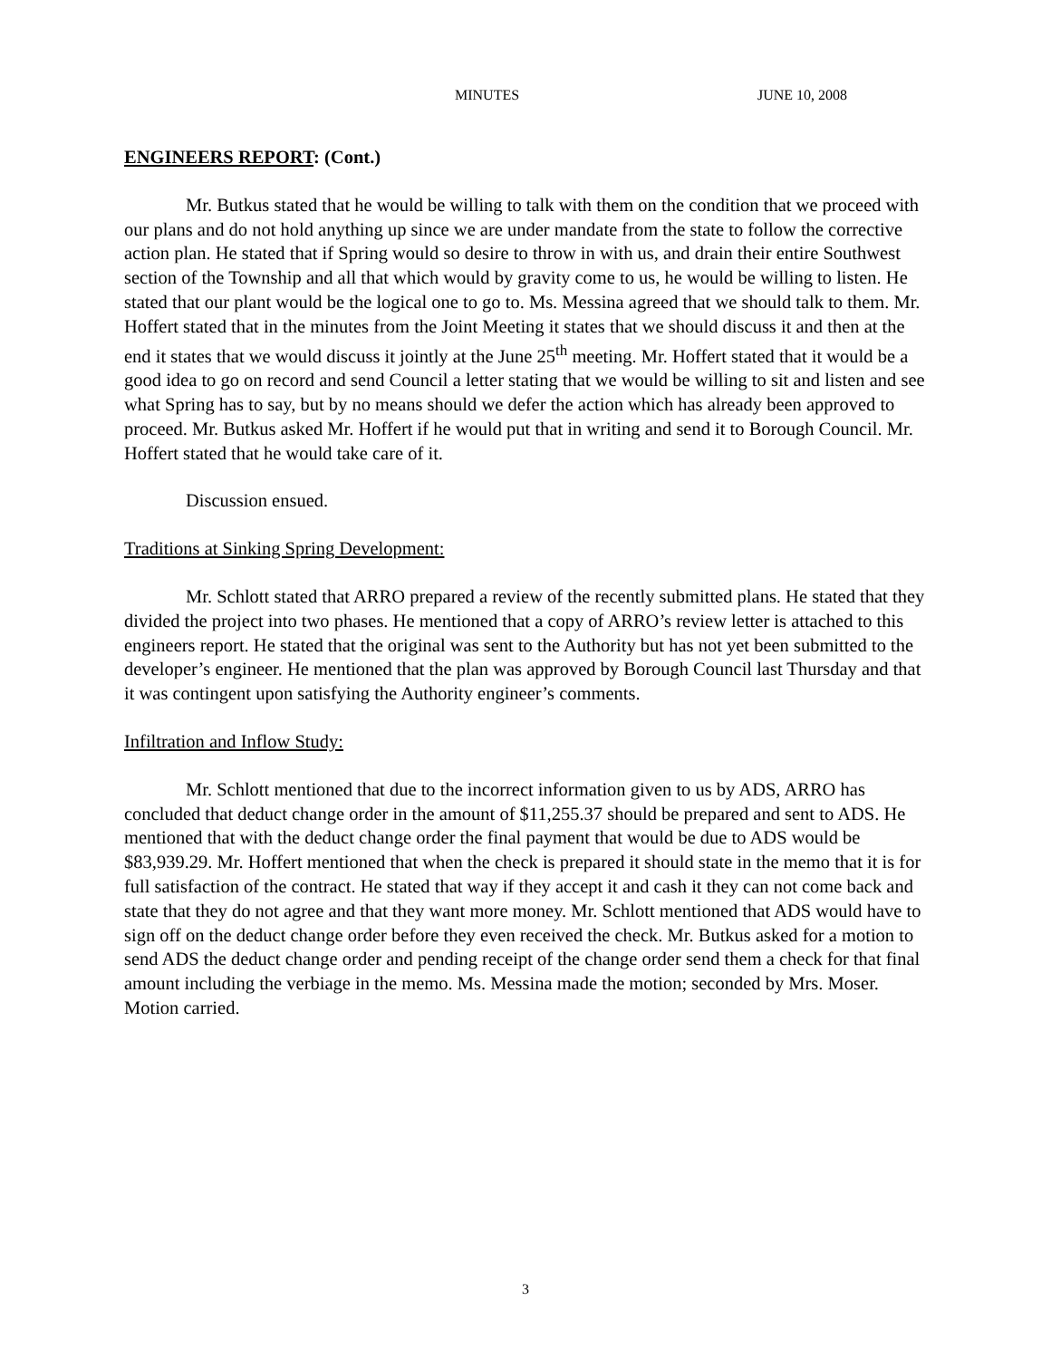MINUTES JUNE 10, 2008
ENGINEERS REPORT: (Cont.)
Mr. Butkus stated that he would be willing to talk with them on the condition that we proceed with our plans and do not hold anything up since we are under mandate from the state to follow the corrective action plan. He stated that if Spring would so desire to throw in with us, and drain their entire Southwest section of the Township and all that which would by gravity come to us, he would be willing to listen. He stated that our plant would be the logical one to go to. Ms. Messina agreed that we should talk to them. Mr. Hoffert stated that in the minutes from the Joint Meeting it states that we should discuss it and then at the end it states that we would discuss it jointly at the June 25<sup>th</sup> meeting. Mr. Hoffert stated that it would be a good idea to go on record and send Council a letter stating that we would be willing to sit and listen and see what Spring has to say, but by no means should we defer the action which has already been approved to proceed. Mr. Butkus asked Mr. Hoffert if he would put that in writing and send it to Borough Council. Mr. Hoffert stated that he would take care of it.
Discussion ensued.
Traditions at Sinking Spring Development:
Mr. Schlott stated that ARRO prepared a review of the recently submitted plans. He stated that they divided the project into two phases. He mentioned that a copy of ARRO’s review letter is attached to this engineers report. He stated that the original was sent to the Authority but has not yet been submitted to the developer’s engineer. He mentioned that the plan was approved by Borough Council last Thursday and that it was contingent upon satisfying the Authority engineer’s comments.
Infiltration and Inflow Study:
Mr. Schlott mentioned that due to the incorrect information given to us by ADS, ARRO has concluded that deduct change order in the amount of $11,255.37 should be prepared and sent to ADS. He mentioned that with the deduct change order the final payment that would be due to ADS would be $83,939.29. Mr. Hoffert mentioned that when the check is prepared it should state in the memo that it is for full satisfaction of the contract. He stated that way if they accept it and cash it they can not come back and state that they do not agree and that they want more money. Mr. Schlott mentioned that ADS would have to sign off on the deduct change order before they even received the check. Mr. Butkus asked for a motion to send ADS the deduct change order and pending receipt of the change order send them a check for that final amount including the verbiage in the memo. Ms. Messina made the motion; seconded by Mrs. Moser. Motion carried.
3